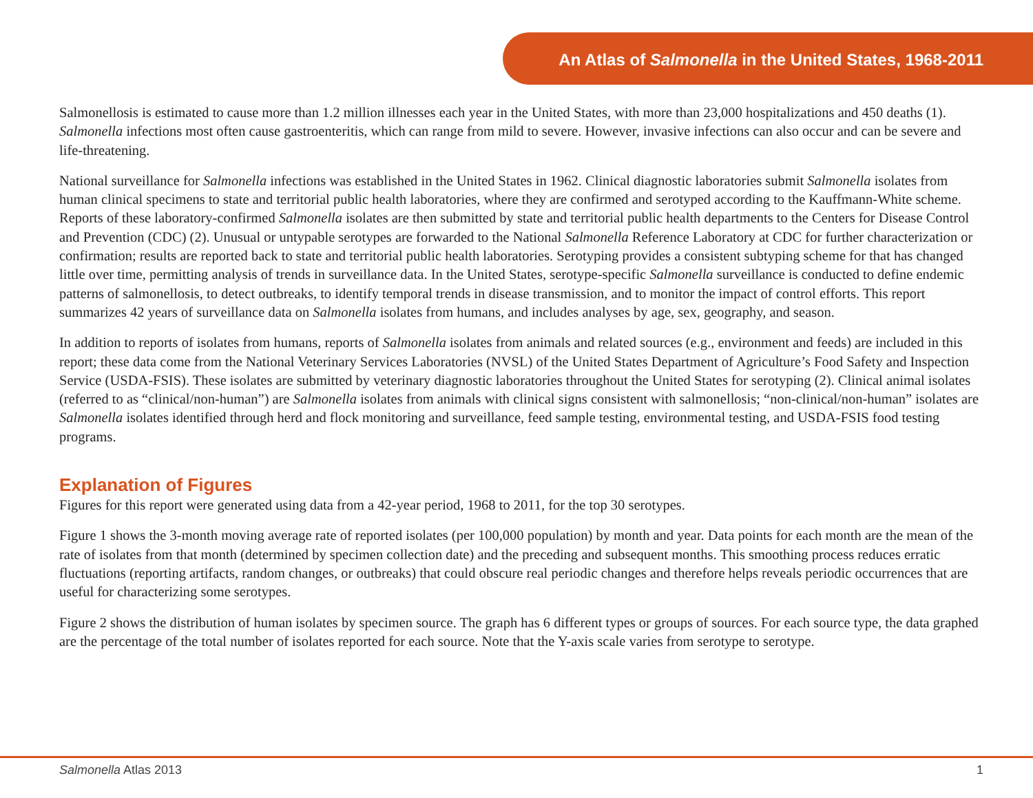An Atlas of Salmonella in the United States, 1968-2011
Salmonellosis is estimated to cause more than 1.2 million illnesses each year in the United States, with more than 23,000 hospitalizations and 450 deaths (1). Salmonella infections most often cause gastroenteritis, which can range from mild to severe. However, invasive infections can also occur and can be severe and life-threatening.
National surveillance for Salmonella infections was established in the United States in 1962. Clinical diagnostic laboratories submit Salmonella isolates from human clinical specimens to state and territorial public health laboratories, where they are confirmed and serotyped according to the Kauffmann-White scheme. Reports of these laboratory-confirmed Salmonella isolates are then submitted by state and territorial public health departments to the Centers for Disease Control and Prevention (CDC) (2). Unusual or untypable serotypes are forwarded to the National Salmonella Reference Laboratory at CDC for further characterization or confirmation; results are reported back to state and territorial public health laboratories. Serotyping provides a consistent subtyping scheme for that has changed little over time, permitting analysis of trends in surveillance data. In the United States, serotype-specific Salmonella surveillance is conducted to define endemic patterns of salmonellosis, to detect outbreaks, to identify temporal trends in disease transmission, and to monitor the impact of control efforts. This report summarizes 42 years of surveillance data on Salmonella isolates from humans, and includes analyses by age, sex, geography, and season.
In addition to reports of isolates from humans, reports of Salmonella isolates from animals and related sources (e.g., environment and feeds) are included in this report; these data come from the National Veterinary Services Laboratories (NVSL) of the United States Department of Agriculture’s Food Safety and Inspection Service (USDA-FSIS). These isolates are submitted by veterinary diagnostic laboratories throughout the United States for serotyping (2). Clinical animal isolates (referred to as “clinical/non-human”) are Salmonella isolates from animals with clinical signs consistent with salmonellosis; “non-clinical/non-human” isolates are Salmonella isolates identified through herd and flock monitoring and surveillance, feed sample testing, environmental testing, and USDA-FSIS food testing programs.
Explanation of Figures
Figures for this report were generated using data from a 42-year period, 1968 to 2011, for the top 30 serotypes.
Figure 1 shows the 3-month moving average rate of reported isolates (per 100,000 population) by month and year. Data points for each month are the mean of the rate of isolates from that month (determined by specimen collection date) and the preceding and subsequent months. This smoothing process reduces erratic fluctuations (reporting artifacts, random changes, or outbreaks) that could obscure real periodic changes and therefore helps reveals periodic occurrences that are useful for characterizing some serotypes.
Figure 2 shows the distribution of human isolates by specimen source. The graph has 6 different types or groups of sources. For each source type, the data graphed are the percentage of the total number of isolates reported for each source. Note that the Y-axis scale varies from serotype to serotype.
Salmonella Atlas 2013 1